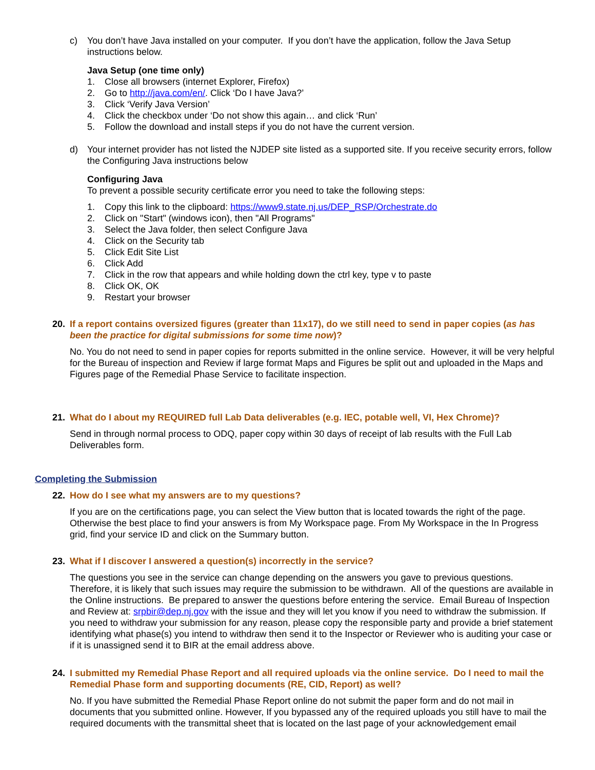c) You don’t have Java installed on your computer. If you don’t have the application, follow the Java Setup instructions below.
Java Setup (one time only)
1. Close all browsers (internet Explorer, Firefox)
2. Go to http://java.com/en/. Click ‘Do I have Java?’
3. Click ‘Verify Java Version’
4. Click the checkbox under ‘Do not show this again… and click ‘Run’
5. Follow the download and install steps if you do not have the current version.
d) Your internet provider has not listed the NJDEP site listed as a supported site. If you receive security errors, follow the Configuring Java instructions below
Configuring Java
To prevent a possible security certificate error you need to take the following steps:
1. Copy this link to the clipboard: https://www9.state.nj.us/DEP_RSP/Orchestrate.do
2. Click on "Start" (windows icon), then "All Programs"
3. Select the Java folder, then select Configure Java
4. Click on the Security tab
5. Click Edit Site List
6. Click Add
7. Click in the row that appears and while holding down the ctrl key, type v to paste
8. Click OK, OK
9. Restart your browser
20. If a report contains oversized figures (greater than 11x17), do we still need to send in paper copies (as has been the practice for digital submissions for some time now)?
No. You do not need to send in paper copies for reports submitted in the online service. However, it will be very helpful for the Bureau of inspection and Review if large format Maps and Figures be split out and uploaded in the Maps and Figures page of the Remedial Phase Service to facilitate inspection.
21. What do I about my REQUIRED full Lab Data deliverables (e.g. IEC, potable well, VI, Hex Chrome)?
Send in through normal process to ODQ, paper copy within 30 days of receipt of lab results with the Full Lab Deliverables form.
Completing the Submission
22. How do I see what my answers are to my questions?
If you are on the certifications page, you can select the View button that is located towards the right of the page. Otherwise the best place to find your answers is from My Workspace page. From My Workspace in the In Progress grid, find your service ID and click on the Summary button.
23. What if I discover I answered a question(s) incorrectly in the service?
The questions you see in the service can change depending on the answers you gave to previous questions. Therefore, it is likely that such issues may require the submission to be withdrawn. All of the questions are available in the Online instructions. Be prepared to answer the questions before entering the service. Email Bureau of Inspection and Review at: srpbir@dep.nj.gov with the issue and they will let you know if you need to withdraw the submission. If you need to withdraw your submission for any reason, please copy the responsible party and provide a brief statement identifying what phase(s) you intend to withdraw then send it to the Inspector or Reviewer who is auditing your case or if it is unassigned send it to BIR at the email address above.
24. I submitted my Remedial Phase Report and all required uploads via the online service. Do I need to mail the Remedial Phase form and supporting documents (RE, CID, Report) as well?
No. If you have submitted the Remedial Phase Report online do not submit the paper form and do not mail in documents that you submitted online. However, If you bypassed any of the required uploads you still have to mail the required documents with the transmittal sheet that is located on the last page of your acknowledgement email